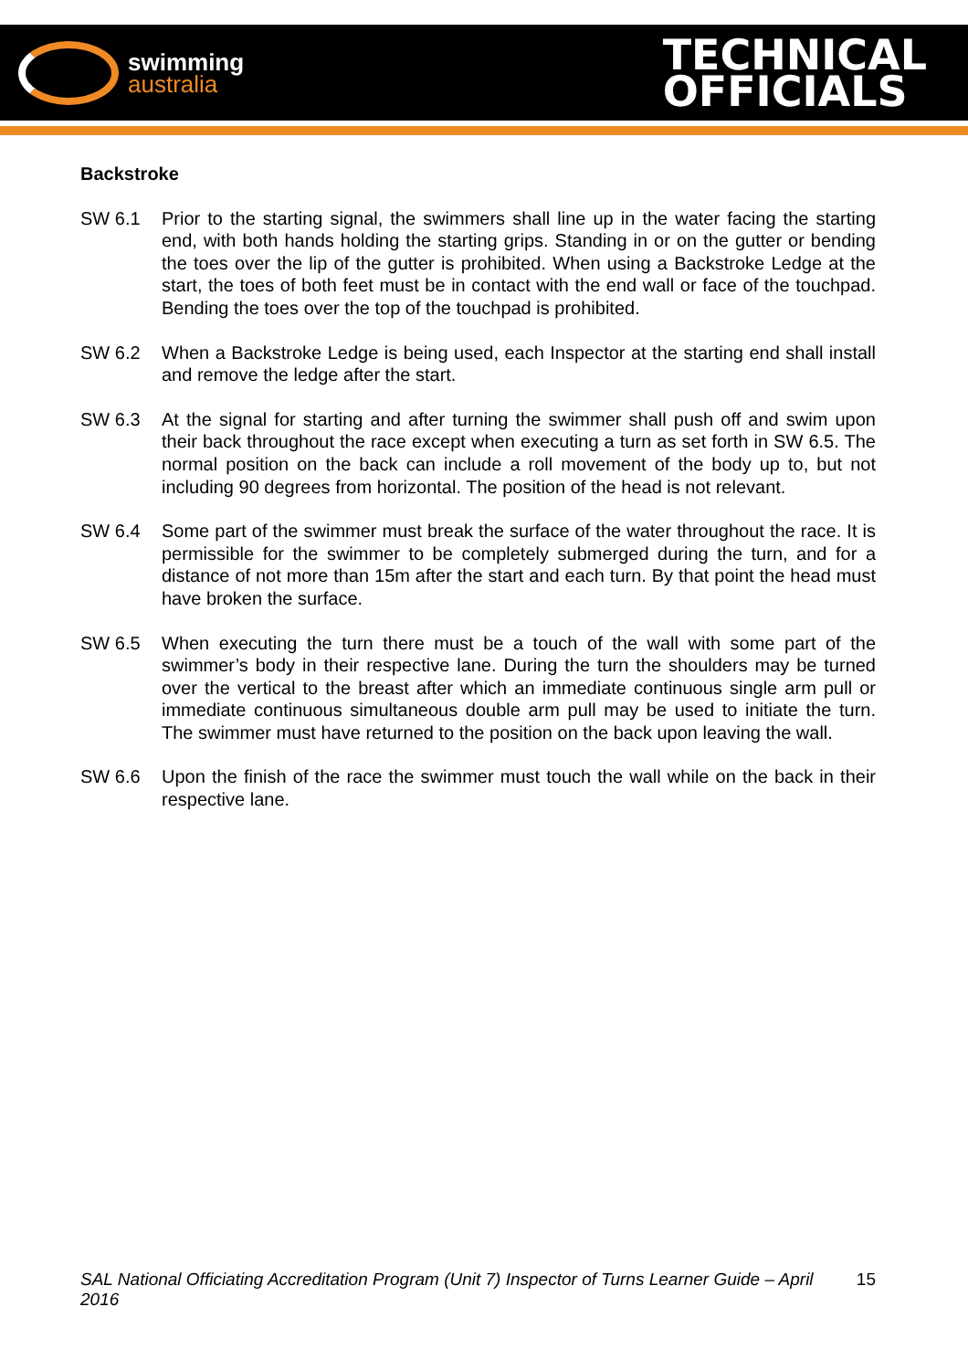swimming
australia
TECHNICAL
OFFICIALS
Backstroke
SW 6.1 Prior to the starting signal, the swimmers shall line up in the water facing the starting end, with both hands holding the starting grips. Standing in or on the gutter or bending the toes over the lip of the gutter is prohibited. When using a Backstroke Ledge at the start, the toes of both feet must be in contact with the end wall or face of the touchpad. Bending the toes over the top of the touchpad is prohibited.
SW 6.2 When a Backstroke Ledge is being used, each Inspector at the starting end shall install and remove the ledge after the start.
SW 6.3 At the signal for starting and after turning the swimmer shall push off and swim upon their back throughout the race except when executing a turn as set forth in SW 6.5. The normal position on the back can include a roll movement of the body up to, but not including 90 degrees from horizontal. The position of the head is not relevant.
SW 6.4 Some part of the swimmer must break the surface of the water throughout the race. It is permissible for the swimmer to be completely submerged during the turn, and for a distance of not more than 15m after the start and each turn. By that point the head must have broken the surface.
SW 6.5 When executing the turn there must be a touch of the wall with some part of the swimmer’s body in their respective lane. During the turn the shoulders may be turned over the vertical to the breast after which an immediate continuous single arm pull or immediate continuous simultaneous double arm pull may be used to initiate the turn. The swimmer must have returned to the position on the back upon leaving the wall.
SW 6.6 Upon the finish of the race the swimmer must touch the wall while on the back in their respective lane.
SAL National Officiating Accreditation Program (Unit 7) Inspector of Turns Learner Guide – April 2016 15